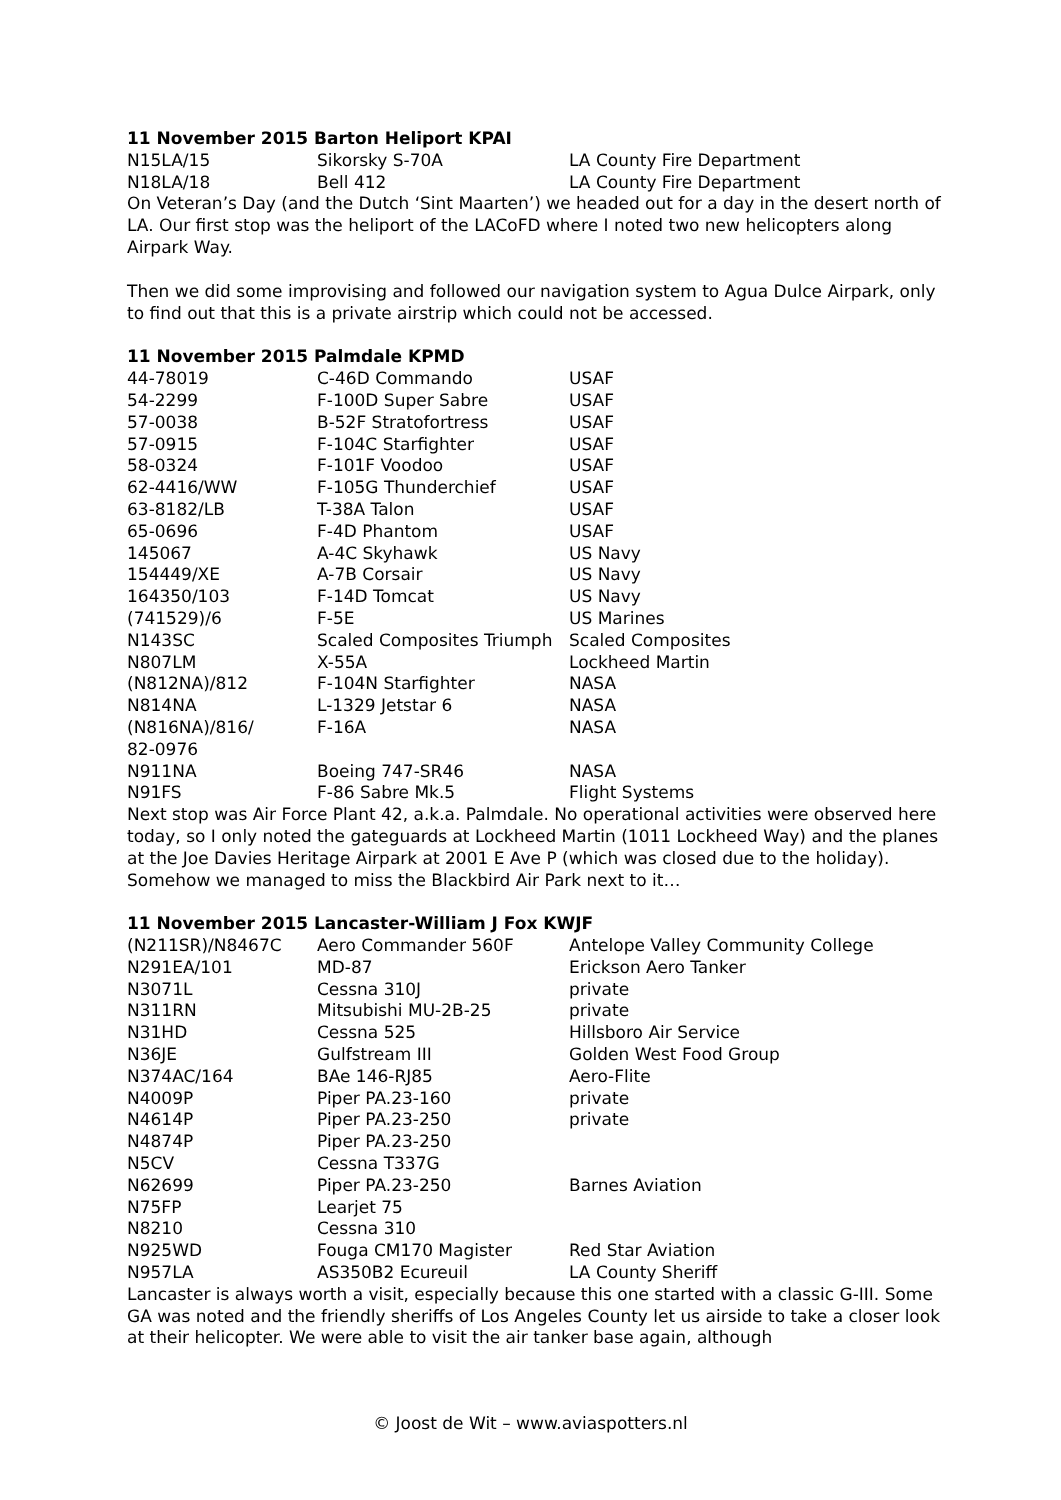11 November 2015 Barton Heliport KPAI
| N15LA/15 | Sikorsky S-70A | LA County Fire Department |
| N18LA/18 | Bell 412 | LA County Fire Department |
On Veteran’s Day (and the Dutch ‘Sint Maarten’) we headed out for a day in the desert north of LA. Our first stop was the heliport of the LACoFD where I noted two new helicopters along Airpark Way.
Then we did some improvising and followed our navigation system to Agua Dulce Airpark, only to find out that this is a private airstrip which could not be accessed.
11 November 2015 Palmdale KPMD
| 44-78019 | C-46D Commando | USAF |
| 54-2299 | F-100D Super Sabre | USAF |
| 57-0038 | B-52F Stratofortress | USAF |
| 57-0915 | F-104C Starfighter | USAF |
| 58-0324 | F-101F Voodoo | USAF |
| 62-4416/WW | F-105G Thunderchief | USAF |
| 63-8182/LB | T-38A Talon | USAF |
| 65-0696 | F-4D Phantom | USAF |
| 145067 | A-4C Skyhawk | US Navy |
| 154449/XE | A-7B Corsair | US Navy |
| 164350/103 | F-14D Tomcat | US Navy |
| (741529)/6 | F-5E | US Marines |
| N143SC | Scaled Composites Triumph | Scaled Composites |
| N807LM | X-55A | Lockheed Martin |
| (N812NA)/812 | F-104N Starfighter | NASA |
| N814NA | L-1329 Jetstar 6 | NASA |
| (N816NA)/816/ 82-0976 | F-16A | NASA |
| N911NA | Boeing 747-SR46 | NASA |
| N91FS | F-86 Sabre Mk.5 | Flight Systems |
Next stop was Air Force Plant 42, a.k.a. Palmdale. No operational activities were observed here today, so I only noted the gateguards at Lockheed Martin (1011 Lockheed Way) and the planes at the Joe Davies Heritage Airpark at 2001 E Ave P (which was closed due to the holiday). Somehow we managed to miss the Blackbird Air Park next to it…
11 November 2015 Lancaster-William J Fox KWJF
| (N211SR)/N8467C | Aero Commander 560F | Antelope Valley Community College |
| N291EA/101 | MD-87 | Erickson Aero Tanker |
| N3071L | Cessna 310J | private |
| N311RN | Mitsubishi MU-2B-25 | private |
| N31HD | Cessna 525 | Hillsboro Air Service |
| N36JE | Gulfstream III | Golden West Food Group |
| N374AC/164 | BAe 146-RJ85 | Aero-Flite |
| N4009P | Piper PA.23-160 | private |
| N4614P | Piper PA.23-250 | private |
| N4874P | Piper PA.23-250 | |
| N5CV | Cessna T337G | |
| N62699 | Piper PA.23-250 | Barnes Aviation |
| N75FP | Learjet 75 | |
| N8210 | Cessna 310 | |
| N925WD | Fouga CM170 Magister | Red Star Aviation |
| N957LA | AS350B2 Ecureuil | LA County Sheriff |
Lancaster is always worth a visit, especially because this one started with a classic G-III. Some GA was noted and the friendly sheriffs of Los Angeles County let us airside to take a closer look at their helicopter. We were able to visit the air tanker base again, although
© Joost de Wit – www.aviaspotters.nl